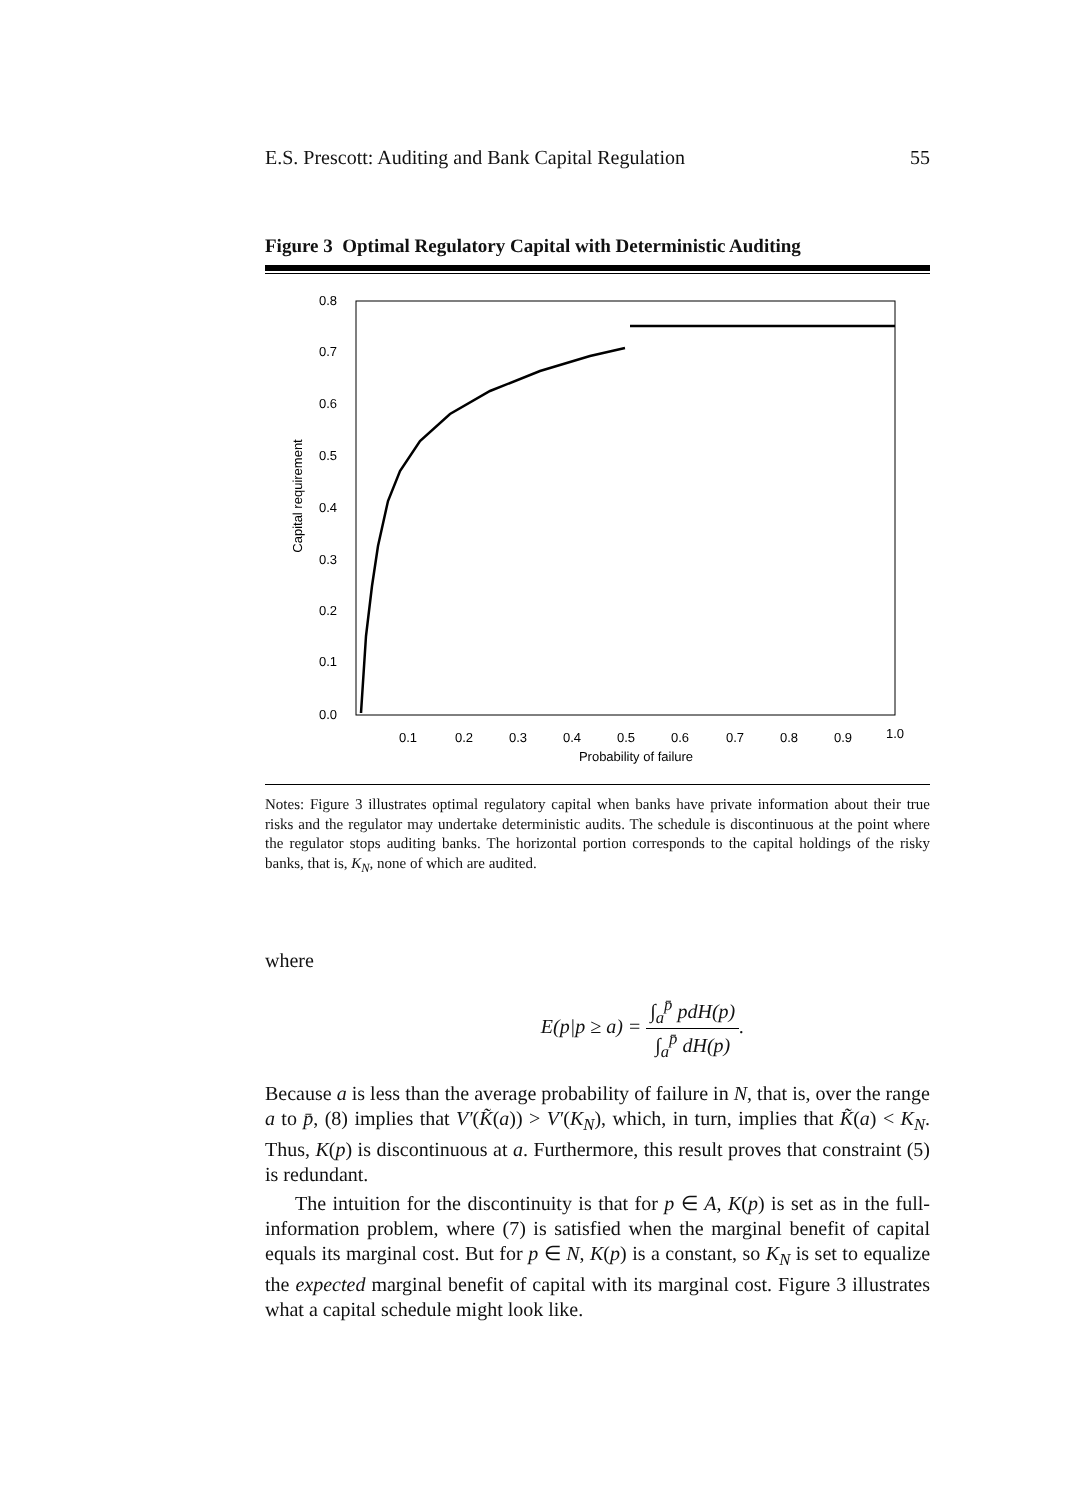E.S. Prescott: Auditing and Bank Capital Regulation 55
Figure 3 Optimal Regulatory Capital with Deterministic Auditing
0.8
0.7
0.6
0.5
0.4
0.3
0.2
0.1
0.0
0.1
0.2
0.3
0.4
0.5
0.6
0.7
0.8
0.9
1.0
Probability of failure
Capital requirement
Notes: Figure 3 illustrates optimal regulatory capital when banks have private information about their true risks and the regulator may undertake deterministic audits. The schedule is discontinuous at the point where the regulator stops auditing banks. The horizontal portion corresponds to the capital holdings of the risky banks, that is, K<sub>N</sub>, none of which are audited.
where
E(p|p ≥ a) = ∫<sub>a</sub><sup>p̄</sup> pdH(p) ∫<sub>a</sub><sup>p̄</sup> dH(p).
Because a is less than the average probability of failure in N, that is, over the range a to p̄, (8) implies that V′(K̃(a)) > V′(K<sub>N</sub>), which, in turn, implies that K̃(a) < K<sub>N</sub>. Thus, K(p) is discontinuous at a. Furthermore, this result proves that constraint (5) is redundant.
The intuition for the discontinuity is that for p ∈ A, K(p) is set as in the full-information problem, where (7) is satisfied when the marginal benefit of capital equals its marginal cost. But for p ∈ N, K(p) is a constant, so K<sub>N</sub> is set to equalize the expected marginal benefit of capital with its marginal cost. Figure 3 illustrates what a capital schedule might look like.